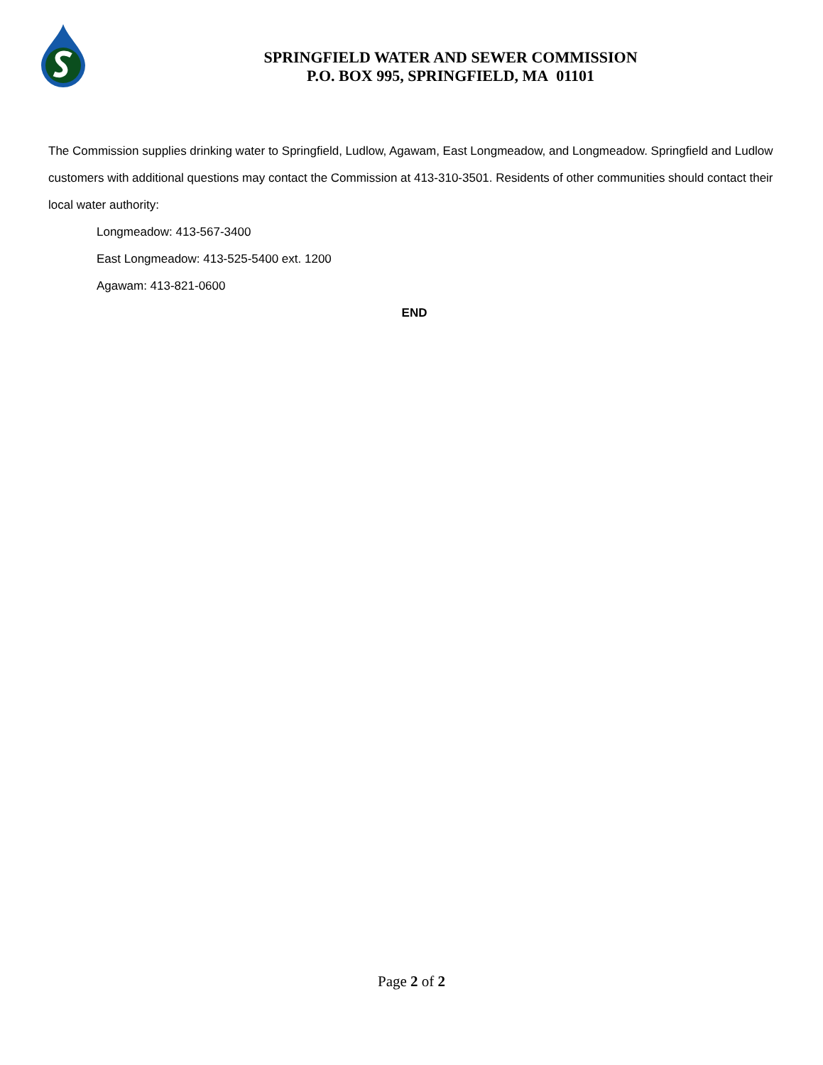SPRINGFIELD WATER AND SEWER COMMISSION
P.O. BOX 995, SPRINGFIELD, MA 01101
The Commission supplies drinking water to Springfield, Ludlow, Agawam, East Longmeadow, and Longmeadow. Springfield and Ludlow customers with additional questions may contact the Commission at 413-310-3501. Residents of other communities should contact their local water authority:
Longmeadow: 413-567-3400
East Longmeadow: 413-525-5400 ext. 1200
Agawam: 413-821-0600
END
Page 2 of 2